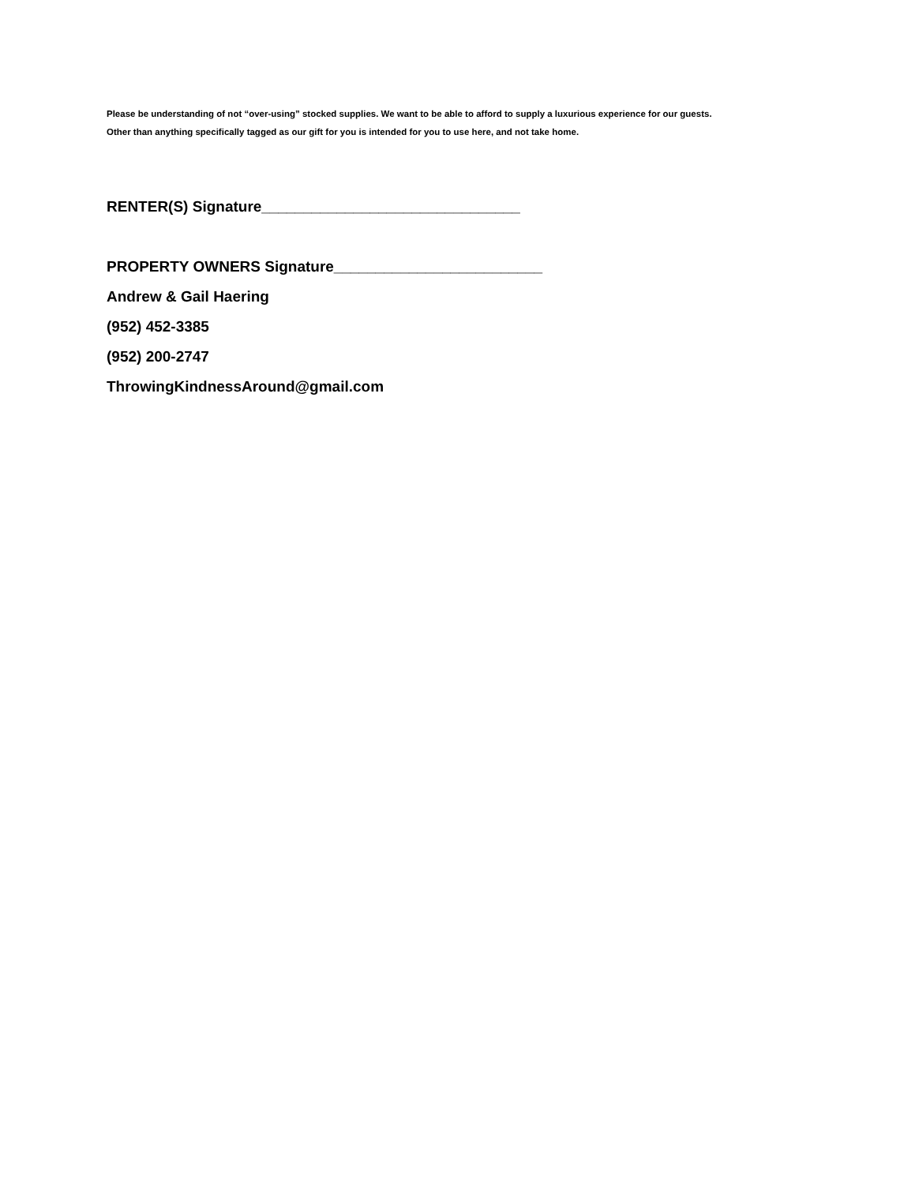Please be understanding of not “over-using” stocked supplies. We want to be able to afford to supply a luxurious experience for our guests.
Other than anything specifically tagged as our gift for you is intended for you to use here, and not take home.
RENTER(S) Signature_______________________________
PROPERTY OWNERS Signature_________________________
Andrew & Gail Haering
(952) 452-3385
(952) 200-2747
ThrowingKindnessAround@gmail.com